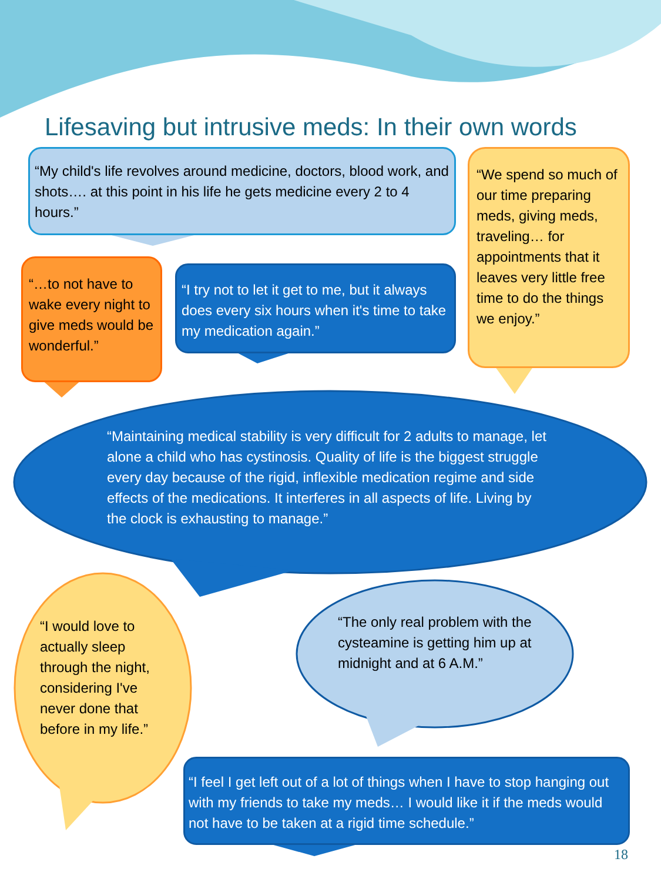Lifesaving but intrusive meds: In their own words
“My child's life revolves around medicine, doctors, blood work, and shots…. at this point in his life he gets medicine every 2 to 4 hours.”
“We spend so much of our time preparing meds, giving meds, traveling… for appointments that it leaves very little free time to do the things we enjoy.”
“…to not have to wake every night to give meds would be wonderful.”
“I try not to let it get to me, but it always does every six hours when it's time to take my medication again.”
“Maintaining medical stability is very difficult for 2 adults to manage, let alone a child who has cystinosis. Quality of life is the biggest struggle every day because of the rigid, inflexible medication regime and side effects of the medications. It interferes in all aspects of life. Living by the clock is exhausting to manage.”
“I would love to actually sleep through the night, considering I've never done that before in my life.”
“The only real problem with the cysteamine is getting him up at midnight and at 6 A.M.”
“I feel I get left out of a lot of things when I have to stop hanging out with my friends to take my meds… I would like it if the meds would not have to be taken at a rigid time schedule.”
18